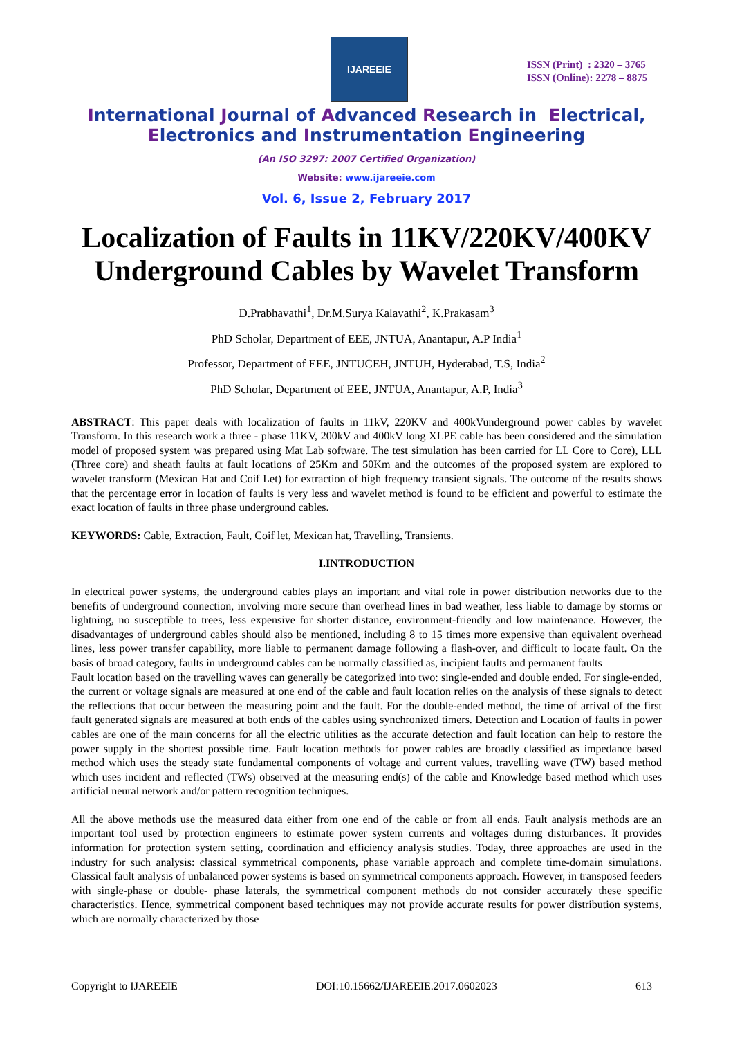IJAREEIE
ISSN (Print) : 2320 – 3765
ISSN (Online): 2278 – 8875
International Journal of Advanced Research in Electrical,
Electronics and Instrumentation Engineering
(An ISO 3297: 2007 Certified Organization)
Website: www.ijareeie.com
Vol. 6, Issue 2, February 2017
Localization of Faults in 11KV/220KV/400KV Underground Cables by Wavelet Transform
D.Prabhavathi<sup>1</sup>, Dr.M.Surya Kalavathi<sup>2</sup>, K.Prakasam<sup>3</sup>
PhD Scholar, Department of EEE, JNTUA, Anantapur, A.P India<sup>1</sup>
Professor, Department of EEE, JNTUCEH, JNTUH, Hyderabad, T.S, India<sup>2</sup>
PhD Scholar, Department of EEE, JNTUA, Anantapur, A.P, India<sup>3</sup>
ABSTRACT: This paper deals with localization of faults in 11kV, 220KV and 400kVunderground power cables by wavelet Transform. In this research work a three - phase 11KV, 200kV and 400kV long XLPE cable has been considered and the simulation model of proposed system was prepared using Mat Lab software. The test simulation has been carried for LL Core to Core), LLL (Three core) and sheath faults at fault locations of 25Km and 50Km and the outcomes of the proposed system are explored to wavelet transform (Mexican Hat and Coif Let) for extraction of high frequency transient signals. The outcome of the results shows that the percentage error in location of faults is very less and wavelet method is found to be efficient and powerful to estimate the exact location of faults in three phase underground cables.
KEYWORDS: Cable, Extraction, Fault, Coif let, Mexican hat, Travelling, Transients.
I.INTRODUCTION
In electrical power systems, the underground cables plays an important and vital role in power distribution networks due to the benefits of underground connection, involving more secure than overhead lines in bad weather, less liable to damage by storms or lightning, no susceptible to trees, less expensive for shorter distance, environment-friendly and low maintenance. However, the disadvantages of underground cables should also be mentioned, including 8 to 15 times more expensive than equivalent overhead lines, less power transfer capability, more liable to permanent damage following a flash-over, and difficult to locate fault. On the basis of broad category, faults in underground cables can be normally classified as, incipient faults and permanent faults
Fault location based on the travelling waves can generally be categorized into two: single-ended and double ended. For single-ended, the current or voltage signals are measured at one end of the cable and fault location relies on the analysis of these signals to detect the reflections that occur between the measuring point and the fault. For the double-ended method, the time of arrival of the first fault generated signals are measured at both ends of the cables using synchronized timers. Detection and Location of faults in power cables are one of the main concerns for all the electric utilities as the accurate detection and fault location can help to restore the power supply in the shortest possible time. Fault location methods for power cables are broadly classified as impedance based method which uses the steady state fundamental components of voltage and current values, travelling wave (TW) based method which uses incident and reflected (TWs) observed at the measuring end(s) of the cable and Knowledge based method which uses artificial neural network and/or pattern recognition techniques.
All the above methods use the measured data either from one end of the cable or from all ends. Fault analysis methods are an important tool used by protection engineers to estimate power system currents and voltages during disturbances. It provides information for protection system setting, coordination and efficiency analysis studies. Today, three approaches are used in the industry for such analysis: classical symmetrical components, phase variable approach and complete time-domain simulations. Classical fault analysis of unbalanced power systems is based on symmetrical components approach. However, in transposed feeders with single-phase or double- phase laterals, the symmetrical component methods do not consider accurately these specific characteristics. Hence, symmetrical component based techniques may not provide accurate results for power distribution systems, which are normally characterized by those
Copyright to IJAREEIE DOI:10.15662/IJAREEIE.2017.0602023 613